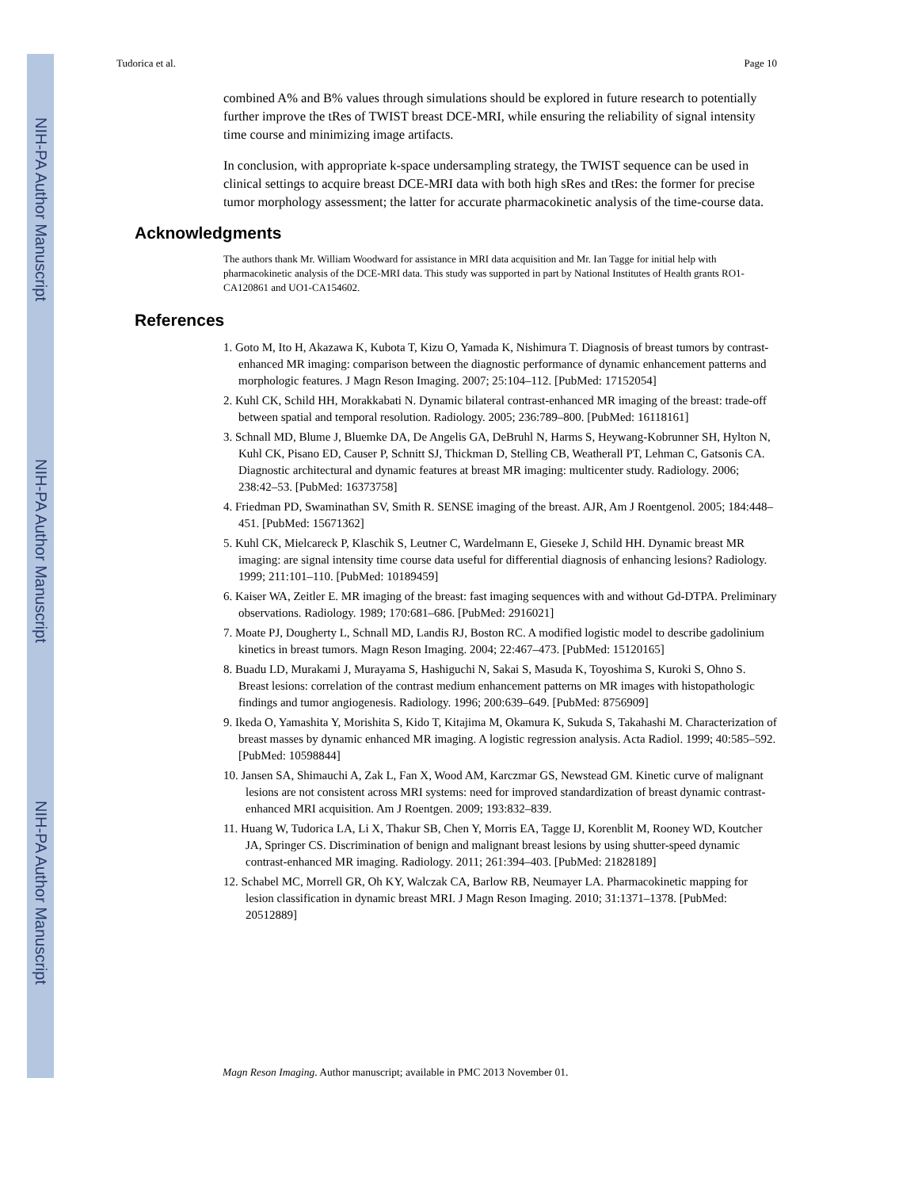NIH-PA Author Manuscript
NIH-PA Author Manuscript
NIH-PA Author Manuscript
Tudorica et al. Page 10
combined A% and B% values through simulations should be explored in future research to potentially further improve the tRes of TWIST breast DCE-MRI, while ensuring the reliability of signal intensity time course and minimizing image artifacts.
In conclusion, with appropriate k-space undersampling strategy, the TWIST sequence can be used in clinical settings to acquire breast DCE-MRI data with both high sRes and tRes: the former for precise tumor morphology assessment; the latter for accurate pharmacokinetic analysis of the time-course data.
Acknowledgments
The authors thank Mr. William Woodward for assistance in MRI data acquisition and Mr. Ian Tagge for initial help with pharmacokinetic analysis of the DCE-MRI data. This study was supported in part by National Institutes of Health grants RO1-CA120861 and UO1-CA154602.
References
1. Goto M, Ito H, Akazawa K, Kubota T, Kizu O, Yamada K, Nishimura T. Diagnosis of breast tumors by contrast-enhanced MR imaging: comparison between the diagnostic performance of dynamic enhancement patterns and morphologic features. J Magn Reson Imaging. 2007; 25:104–112. [PubMed: 17152054]
2. Kuhl CK, Schild HH, Morakkabati N. Dynamic bilateral contrast-enhanced MR imaging of the breast: trade-off between spatial and temporal resolution. Radiology. 2005; 236:789–800. [PubMed: 16118161]
3. Schnall MD, Blume J, Bluemke DA, De Angelis GA, DeBruhl N, Harms S, Heywang-Kobrunner SH, Hylton N, Kuhl CK, Pisano ED, Causer P, Schnitt SJ, Thickman D, Stelling CB, Weatherall PT, Lehman C, Gatsonis CA. Diagnostic architectural and dynamic features at breast MR imaging: multicenter study. Radiology. 2006; 238:42–53. [PubMed: 16373758]
4. Friedman PD, Swaminathan SV, Smith R. SENSE imaging of the breast. AJR, Am J Roentgenol. 2005; 184:448–451. [PubMed: 15671362]
5. Kuhl CK, Mielcareck P, Klaschik S, Leutner C, Wardelmann E, Gieseke J, Schild HH. Dynamic breast MR imaging: are signal intensity time course data useful for differential diagnosis of enhancing lesions? Radiology. 1999; 211:101–110. [PubMed: 10189459]
6. Kaiser WA, Zeitler E. MR imaging of the breast: fast imaging sequences with and without Gd-DTPA. Preliminary observations. Radiology. 1989; 170:681–686. [PubMed: 2916021]
7. Moate PJ, Dougherty L, Schnall MD, Landis RJ, Boston RC. A modified logistic model to describe gadolinium kinetics in breast tumors. Magn Reson Imaging. 2004; 22:467–473. [PubMed: 15120165]
8. Buadu LD, Murakami J, Murayama S, Hashiguchi N, Sakai S, Masuda K, Toyoshima S, Kuroki S, Ohno S. Breast lesions: correlation of the contrast medium enhancement patterns on MR images with histopathologic findings and tumor angiogenesis. Radiology. 1996; 200:639–649. [PubMed: 8756909]
9. Ikeda O, Yamashita Y, Morishita S, Kido T, Kitajima M, Okamura K, Sukuda S, Takahashi M. Characterization of breast masses by dynamic enhanced MR imaging. A logistic regression analysis. Acta Radiol. 1999; 40:585–592. [PubMed: 10598844]
10. Jansen SA, Shimauchi A, Zak L, Fan X, Wood AM, Karczmar GS, Newstead GM. Kinetic curve of malignant lesions are not consistent across MRI systems: need for improved standardization of breast dynamic contrast-enhanced MRI acquisition. Am J Roentgen. 2009; 193:832–839.
11. Huang W, Tudorica LA, Li X, Thakur SB, Chen Y, Morris EA, Tagge IJ, Korenblit M, Rooney WD, Koutcher JA, Springer CS. Discrimination of benign and malignant breast lesions by using shutter-speed dynamic contrast-enhanced MR imaging. Radiology. 2011; 261:394–403. [PubMed: 21828189]
12. Schabel MC, Morrell GR, Oh KY, Walczak CA, Barlow RB, Neumayer LA. Pharmacokinetic mapping for lesion classification in dynamic breast MRI. J Magn Reson Imaging. 2010; 31:1371–1378. [PubMed: 20512889]
Magn Reson Imaging. Author manuscript; available in PMC 2013 November 01.